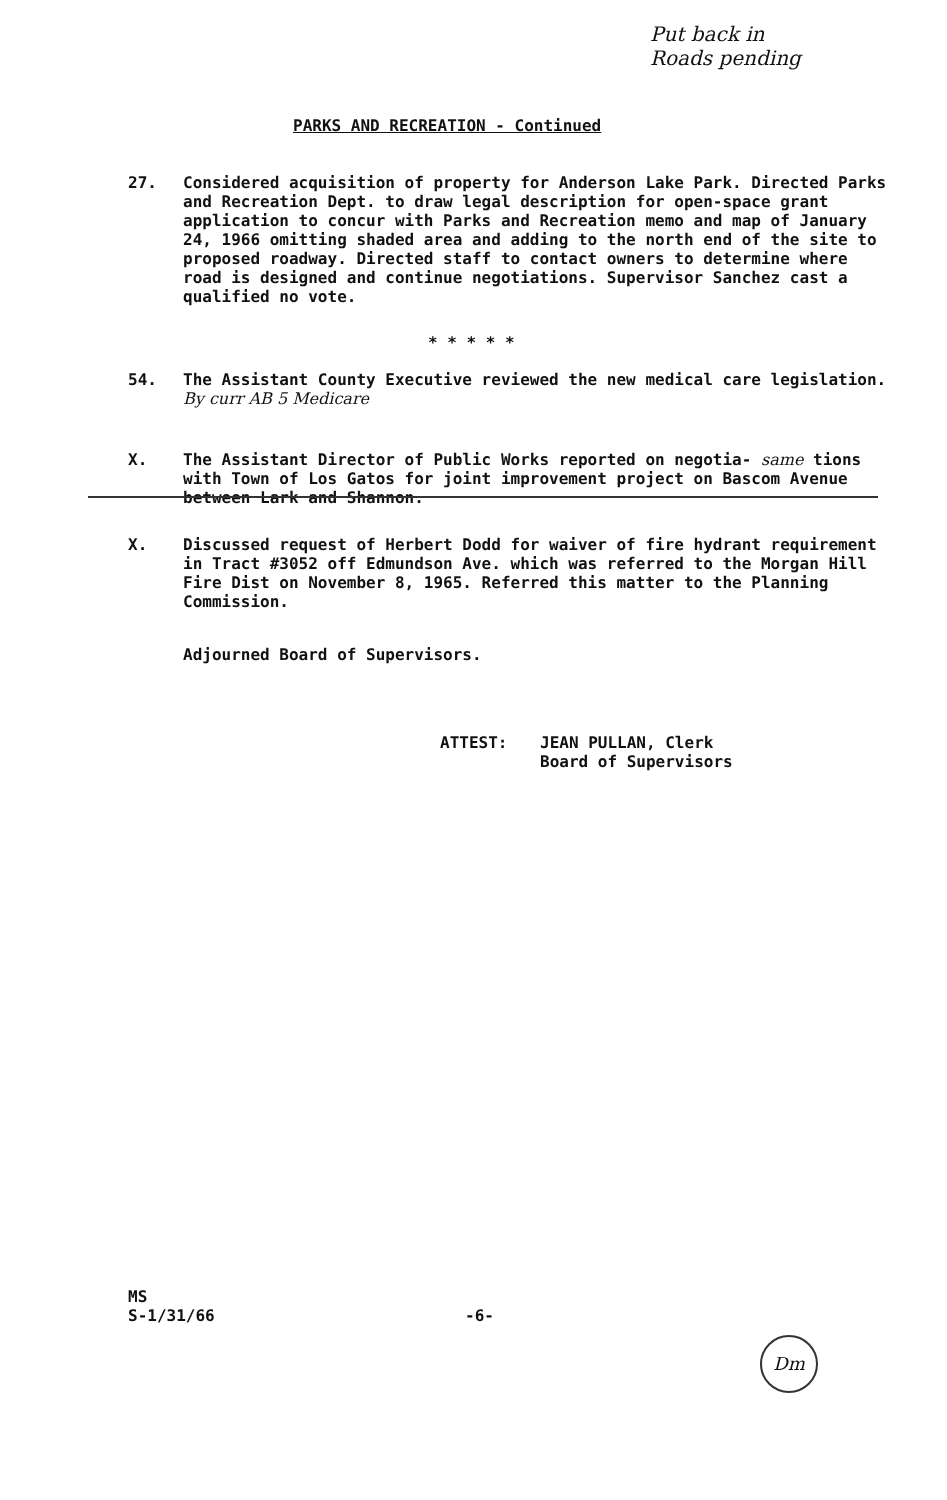Put back in
Roads pending
PARKS AND RECREATION - Continued
27. Considered acquisition of property for Anderson Lake Park. Directed Parks and Recreation Dept. to draw legal description for open-space grant application to concur with Parks and Recreation memo and map of January 24, 1966 omitting shaded area and adding to the north end of the site to proposed roadway. Directed staff to contact owners to determine where road is designed and continue negotiations. Supervisor Sanchez cast a qualified no vote.
* * * * *
54. The Assistant County Executive reviewed the new medical care legislation. By curr AB 5 Medicare
X. The Assistant Director of Public Works reported on negotia- same tions with Town of Los Gatos for joint improvement project on Bascom Avenue between Lark and Shannon.
X. Discussed request of Herbert Dodd for waiver of fire hydrant requirement in Tract #3052 off Edmundson Ave. which was referred to the Morgan Hill Fire Dist on November 8, 1965. Referred this matter to the Planning Commission.
Adjourned Board of Supervisors.
ATTEST: JEAN PULLAN, Clerk
Board of Supervisors
MS
S-1/31/66
-6-
Dm